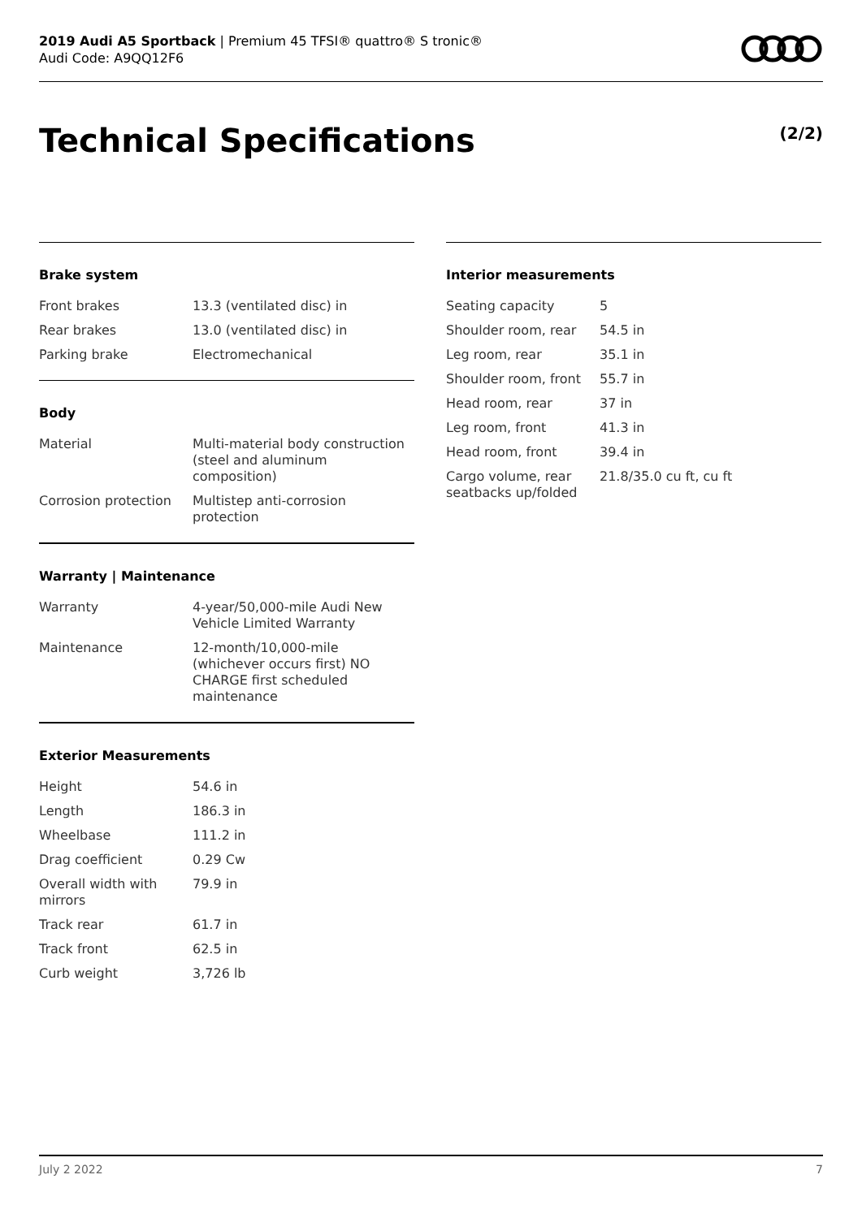2019 Audi A5 Sportback | Premium 45 TFSI® quattro® S tronic®
Audi Code: A9QQ12F6
Technical Specifications (2/2)
Brake system
| Front brakes | 13.3 (ventilated disc) in |
| Rear brakes | 13.0 (ventilated disc) in |
| Parking brake | Electromechanical |
Body
| Material | Multi-material body construction (steel and aluminum composition) |
| Corrosion protection | Multistep anti-corrosion protection |
Warranty | Maintenance
| Warranty | 4-year/50,000-mile Audi New Vehicle Limited Warranty |
| Maintenance | 12-month/10,000-mile (whichever occurs first) NO CHARGE first scheduled maintenance |
Exterior Measurements
| Height | 54.6 in |
| Length | 186.3 in |
| Wheelbase | 111.2 in |
| Drag coefficient | 0.29 Cw |
| Overall width with mirrors | 79.9 in |
| Track rear | 61.7 in |
| Track front | 62.5 in |
| Curb weight | 3,726 lb |
Interior measurements
| Seating capacity | 5 |
| Shoulder room, rear | 54.5 in |
| Leg room, rear | 35.1 in |
| Shoulder room, front | 55.7 in |
| Head room, rear | 37 in |
| Leg room, front | 41.3 in |
| Head room, front | 39.4 in |
| Cargo volume, rear seatbacks up/folded | 21.8/35.0 cu ft, cu ft |
July 2 2022 7